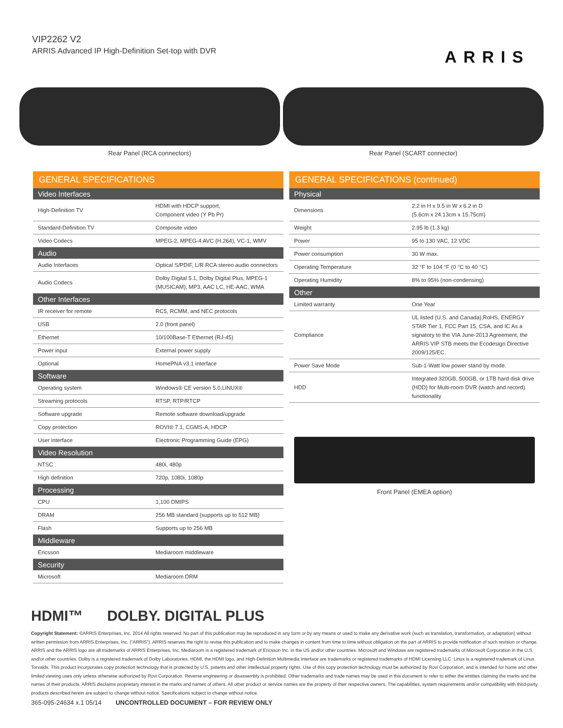VIP2262 V2
ARRIS Advanced IP High-Definition Set-top with DVR
ARRIS
Rear Panel (RCA connectors) Rear Panel (SCART connector)
GENERAL SPECIFICATIONS
| Video Interfaces | |
| --- | --- |
| High-Definition TV | HDMI with HDCP support, Component video (Y Pb Pr) |
| Standard-Definition TV | Composite video |
| Video Codecs | MPEG-2, MPEG-4 AVC (H.264), VC-1, WMV |
| Audio | |
| Audio Interfaces | Optical S/PDIF, L/R RCA stereo audio connectors |
| Audio Codecs | Dolby Digital 5.1, Dolby Digital Plus, MPEG-1 (MUSICAM), MP3, AAC LC, HE-AAC, WMA |
| Other Interfaces | |
| IR receiver for remote | RC5, RCMM, and NEC protocols |
| USB | 2.0 (front panel) |
| Ethernet | 10/100Base-T Ethernet (RJ-45) |
| Power input | External power supply |
| Optional | HomePNA v3.1 interface |
| Software | |
| Operating system | Windows® CE version 5.0,LINUX® |
| Streaming protocols | RTSP, RTP/RTCP |
| Software upgrade | Remote software download/upgrade |
| Copy protection | ROVI® 7.1, CGMS-A, HDCP |
| User interface | Electronic Programming Guide (EPG) |
| Video Resolution | |
| NTSC | 480i, 480p |
| High definition | 720p, 1080i, 1080p |
| Processing | |
| CPU | 1,100 DMIPS |
| DRAM | 256 MB standard (supports up to 512 MB) |
| Flash | Supports up to 256 MB |
| Middleware | |
| Ericsson | Mediaroom middleware |
| Security | |
| Microsoft | Mediaroom DRM |
GENERAL SPECIFICATIONS (continued)
| Physical | |
| --- | --- |
| Dimensions | 2.2 in H x 9.5 in W x 6.2 in D (5.6cm x 24.13cm x 15.75cm) |
| Weight | 2.95 lb (1.3 kg) |
| Power | 95 to 130 VAC, 12 VDC |
| Power consumption | 30 W max. |
| Operating Temperature | 32 °F to 104 °F (0 °C to 40 °C) |
| Operating Humidity | 8% to 95% (non-condensing) |
| Other | |
| Limited warranty | One Year |
| Compliance | UL listed (U.S. and Canada),RoHS, ENERGY STAR Tier 1, FCC Part 15, CSA, and IC As a signatory to the VIA June-2013 Agreement, the ARRIS VIP STB meets the Ecodesign Directive 2009/125/EC. |
| Power Save Mode | Sub-1-Watt low power stand by mode. |
| HDD | Integrated 320GB, 500GB, or 1TB hard disk drive (HDD) for Multi-room DVR (watch and record) functionality |
Front Panel (EMEA option)
HDMI™ DOLBY. DIGITAL PLUS
Copyright Statement: ©ARRIS Enterprises, Inc. 2014 All rights reserved. No part of this publication may be reproduced in any form or by any means or used to make any derivative work (such as translation, transformation, or adaptation) without written permission from ARRIS Enterprises, Inc. (“ARRIS”). ARRIS reserves the right to revise this publication and to make changes in content from time to time without obligation on the part of ARRIS to provide notification of such revision or change. ARRIS and the ARRIS logo are all trademarks of ARRIS Enterprises, Inc. Mediaroom is a registered trademark of Ericsson Inc. in the US and/or other countries. Microsoft and Windows are registered trademarks of Microsoft Corporation in the U.S. and/or other countries. Dolby is a registered trademark of Dolby Laboratories. HDMI, the HDMI logo, and High-Definition Multimedia Interface are trademarks or registered trademarks of HDMI Licensing LLC. Linux is a registered trademark of Linus Torvalds. This product incorporates copy protection technology that is protected by U.S. patents and other intellectual property rights. Use of this copy protection technology must be authorized by Rovi Corporation, and is intended for home and other limited viewing uses only unless otherwise authorized by Rovi Corporation. Reverse engineering or disassembly is prohibited. Other trademarks and trade names may be used in this document to refer to either the entities claiming the marks and the names of their products. ARRIS disclaims proprietary interest in the marks and names of others. All other product or service names are the property of their respective owners. The capabilities, system requirements and/or compatibility with third-party products described herein are subject to change without notice. Specifications subject to change without notice.
365-095-24634 x.1 05/14 UNCONTROLLED DOCUMENT – FOR REVIEW ONLY